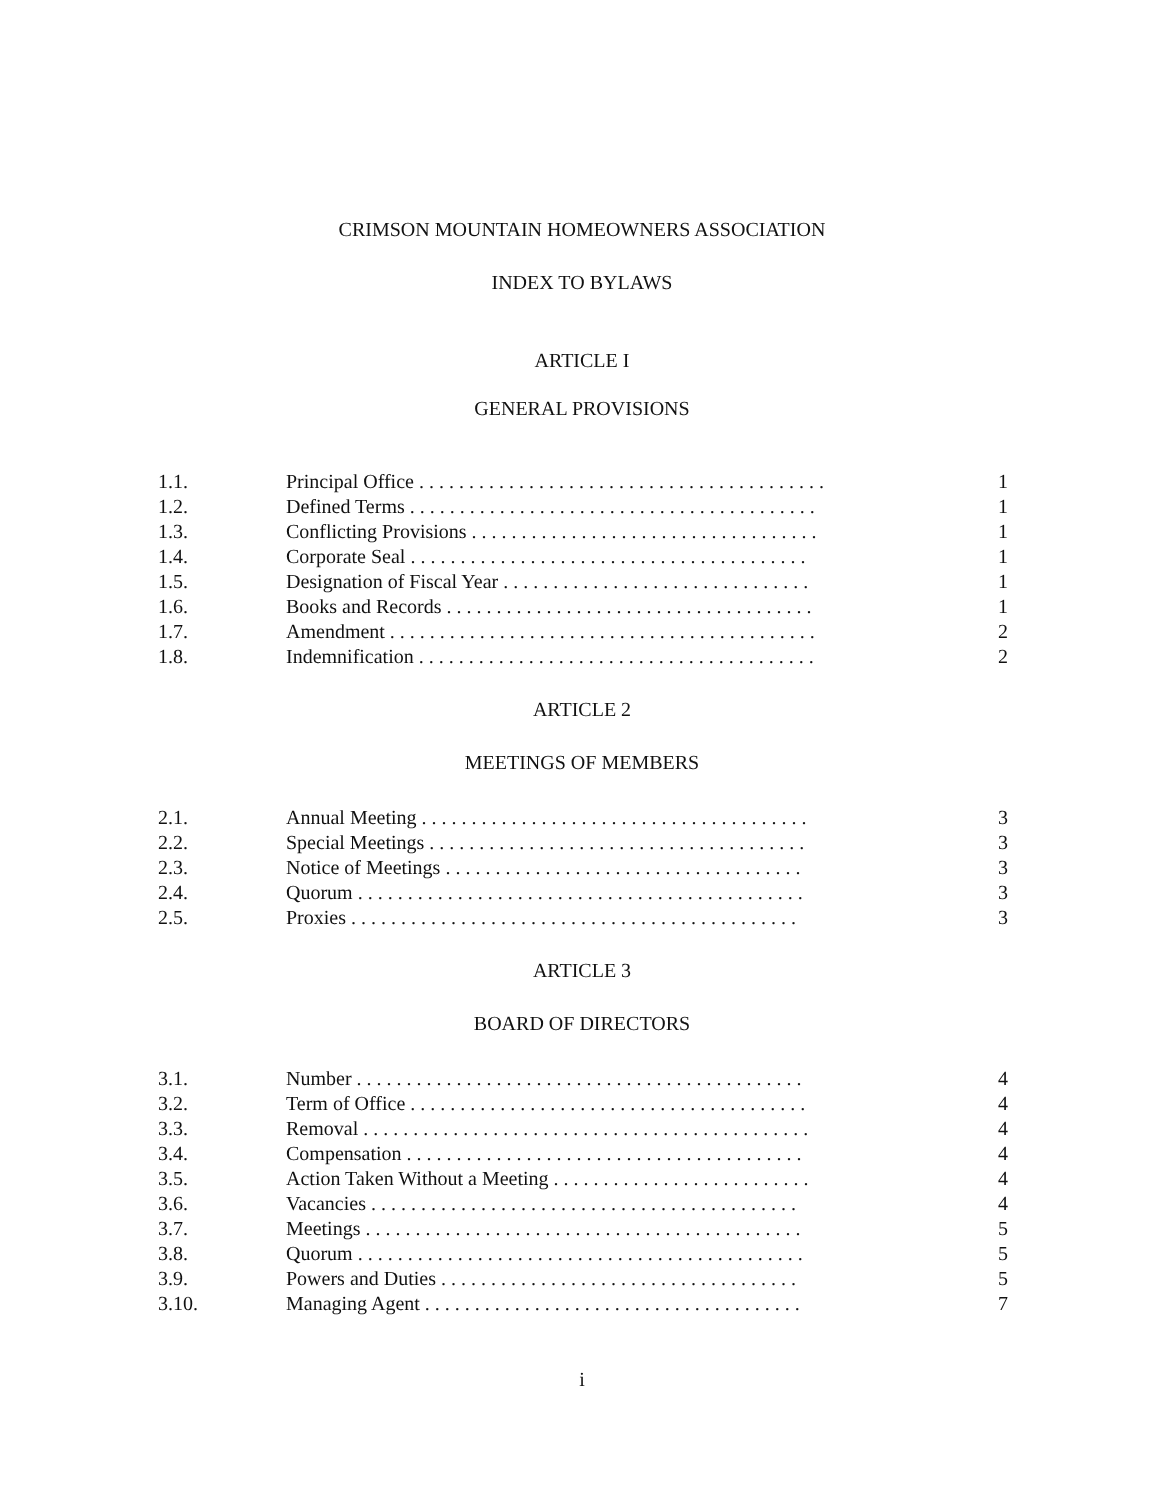CRIMSON MOUNTAIN HOMEOWNERS ASSOCIATION
INDEX TO BYLAWS
ARTICLE I
GENERAL PROVISIONS
| 1.1. | Principal Office . . . . . . . . . . . . . . . . . . . . . . . . . . . . . . . . . . . . . . . . . | 1 |
| 1.2. | Defined Terms . . . . . . . . . . . . . . . . . . . . . . . . . . . . . . . . . . . . . . . . . | 1 |
| 1.3. | Conflicting Provisions . . . . . . . . . . . . . . . . . . . . . . . . . . . . . . . . . . . | 1 |
| 1.4. | Corporate Seal . . . . . . . . . . . . . . . . . . . . . . . . . . . . . . . . . . . . . . . . | 1 |
| 1.5. | Designation of Fiscal Year . . . . . . . . . . . . . . . . . . . . . . . . . . . . . . . | 1 |
| 1.6. | Books and Records . . . . . . . . . . . . . . . . . . . . . . . . . . . . . . . . . . . . . | 1 |
| 1.7. | Amendment . . . . . . . . . . . . . . . . . . . . . . . . . . . . . . . . . . . . . . . . . . . | 2 |
| 1.8. | Indemnification . . . . . . . . . . . . . . . . . . . . . . . . . . . . . . . . . . . . . . . . | 2 |
ARTICLE 2
MEETINGS OF MEMBERS
| 2.1. | Annual Meeting . . . . . . . . . . . . . . . . . . . . . . . . . . . . . . . . . . . . . . . | 3 |
| 2.2. | Special Meetings . . . . . . . . . . . . . . . . . . . . . . . . . . . . . . . . . . . . . . | 3 |
| 2.3. | Notice of Meetings . . . . . . . . . . . . . . . . . . . . . . . . . . . . . . . . . . . . | 3 |
| 2.4. | Quorum . . . . . . . . . . . . . . . . . . . . . . . . . . . . . . . . . . . . . . . . . . . . . | 3 |
| 2.5. | Proxies . . . . . . . . . . . . . . . . . . . . . . . . . . . . . . . . . . . . . . . . . . . . . | 3 |
ARTICLE 3
BOARD OF DIRECTORS
| 3.1. | Number . . . . . . . . . . . . . . . . . . . . . . . . . . . . . . . . . . . . . . . . . . . . . | 4 |
| 3.2. | Term of Office . . . . . . . . . . . . . . . . . . . . . . . . . . . . . . . . . . . . . . . . | 4 |
| 3.3. | Removal . . . . . . . . . . . . . . . . . . . . . . . . . . . . . . . . . . . . . . . . . . . . . | 4 |
| 3.4. | Compensation . . . . . . . . . . . . . . . . . . . . . . . . . . . . . . . . . . . . . . . . | 4 |
| 3.5. | Action Taken Without a Meeting . . . . . . . . . . . . . . . . . . . . . . . . . . | 4 |
| 3.6. | Vacancies . . . . . . . . . . . . . . . . . . . . . . . . . . . . . . . . . . . . . . . . . . . | 4 |
| 3.7. | Meetings . . . . . . . . . . . . . . . . . . . . . . . . . . . . . . . . . . . . . . . . . . . . | 5 |
| 3.8. | Quorum . . . . . . . . . . . . . . . . . . . . . . . . . . . . . . . . . . . . . . . . . . . . . | 5 |
| 3.9. | Powers and Duties . . . . . . . . . . . . . . . . . . . . . . . . . . . . . . . . . . . . | 5 |
| 3.10. | Managing Agent . . . . . . . . . . . . . . . . . . . . . . . . . . . . . . . . . . . . . . | 7 |
i